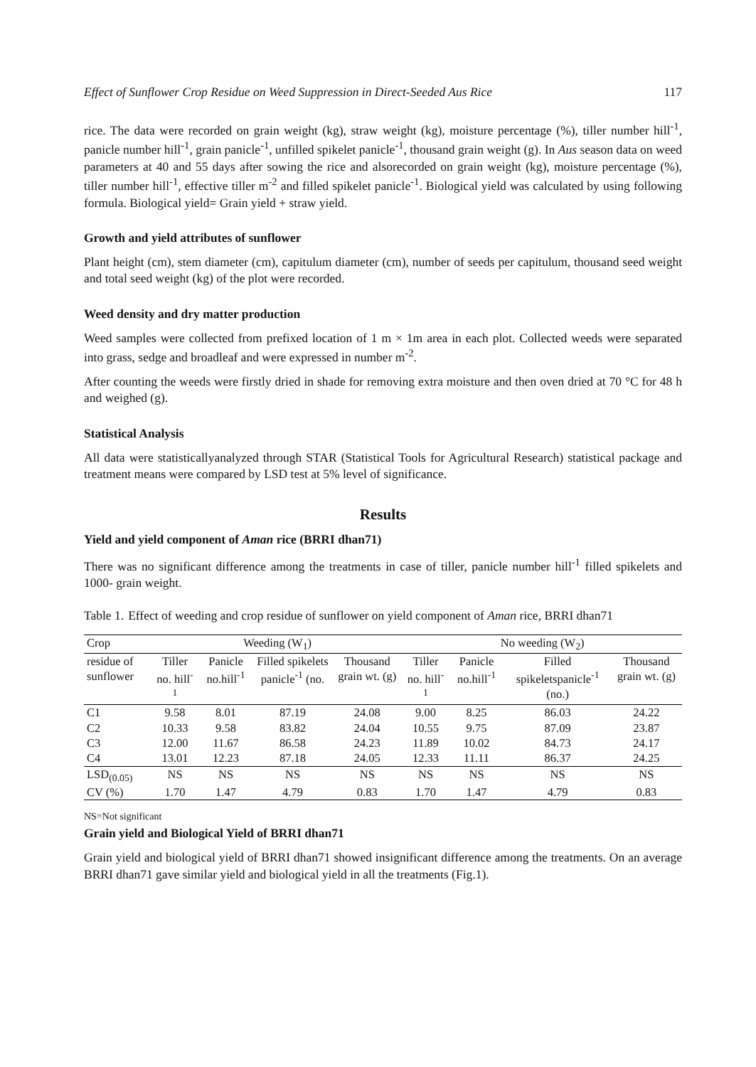Effect of Sunflower Crop Residue on Weed Suppression in Direct-Seeded Aus Rice 117
rice. The data were recorded on grain weight (kg), straw weight (kg), moisture percentage (%), tiller number hill<sup>-1</sup>, panicle number hill<sup>-1</sup>, grain panicle<sup>-1</sup>, unfilled spikelet panicle<sup>-1</sup>, thousand grain weight (g). In Aus season data on weed parameters at 40 and 55 days after sowing the rice and alsorecorded on grain weight (kg), moisture percentage (%), tiller number hill<sup>-1</sup>, effective tiller m<sup>-2</sup> and filled spikelet panicle<sup>-1</sup>. Biological yield was calculated by using following formula. Biological yield= Grain yield + straw yield.
Growth and yield attributes of sunflower
Plant height (cm), stem diameter (cm), capitulum diameter (cm), number of seeds per capitulum, thousand seed weight and total seed weight (kg) of the plot were recorded.
Weed density and dry matter production
Weed samples were collected from prefixed location of 1 m × 1m area in each plot. Collected weeds were separated into grass, sedge and broadleaf and were expressed in number m<sup>-2</sup>.
After counting the weeds were firstly dried in shade for removing extra moisture and then oven dried at 70 °C for 48 h and weighed (g).
Statistical Analysis
All data were statisticallyanalyzed through STAR (Statistical Tools for Agricultural Research) statistical package and treatment means were compared by LSD test at 5% level of significance.
Results
Yield and yield component of Aman rice (BRRI dhan71)
There was no significant difference among the treatments in case of tiller, panicle number hill<sup>-1</sup> filled spikelets and 1000- grain weight.
Table 1. Effect of weeding and crop residue of sunflower on yield component of Aman rice, BRRI dhan71
| Crop | Weeding (W<sub>1</sub>) | | | | No weeding (W<sub>2</sub>) | | | |
| --- | --- | --- | --- | --- | --- | --- | --- | --- |
| residue of sunflower | Tiller no. hill<sup>-1</sup> | Panicle no.hill<sup>-1</sup> | Filled spikelets panicle<sup>-1</sup> (no. | Thousand grain wt. (g) | Tiller no. hill<sup>-1</sup> | Panicle no.hill<sup>-1</sup> | Filled spikeletspanicle<sup>-1</sup> (no.) | Thousand grain wt. (g) |
| C1 | 9.58 | 8.01 | 87.19 | 24.08 | 9.00 | 8.25 | 86.03 | 24.22 |
| C2 | 10.33 | 9.58 | 83.82 | 24.04 | 10.55 | 9.75 | 87.09 | 23.87 |
| C3 | 12.00 | 11.67 | 86.58 | 24.23 | 11.89 | 10.02 | 84.73 | 24.17 |
| C4 | 13.01 | 12.23 | 87.18 | 24.05 | 12.33 | 11.11 | 86.37 | 24.25 |
| LSD<sub>(0.05)</sub> | NS | NS | NS | NS | NS | NS | NS | NS |
| CV (%) | 1.70 | 1.47 | 4.79 | 0.83 | 1.70 | 1.47 | 4.79 | 0.83 |
NS=Not significant
Grain yield and Biological Yield of BRRI dhan71
Grain yield and biological yield of BRRI dhan71 showed insignificant difference among the treatments. On an average BRRI dhan71 gave similar yield and biological yield in all the treatments (Fig.1).